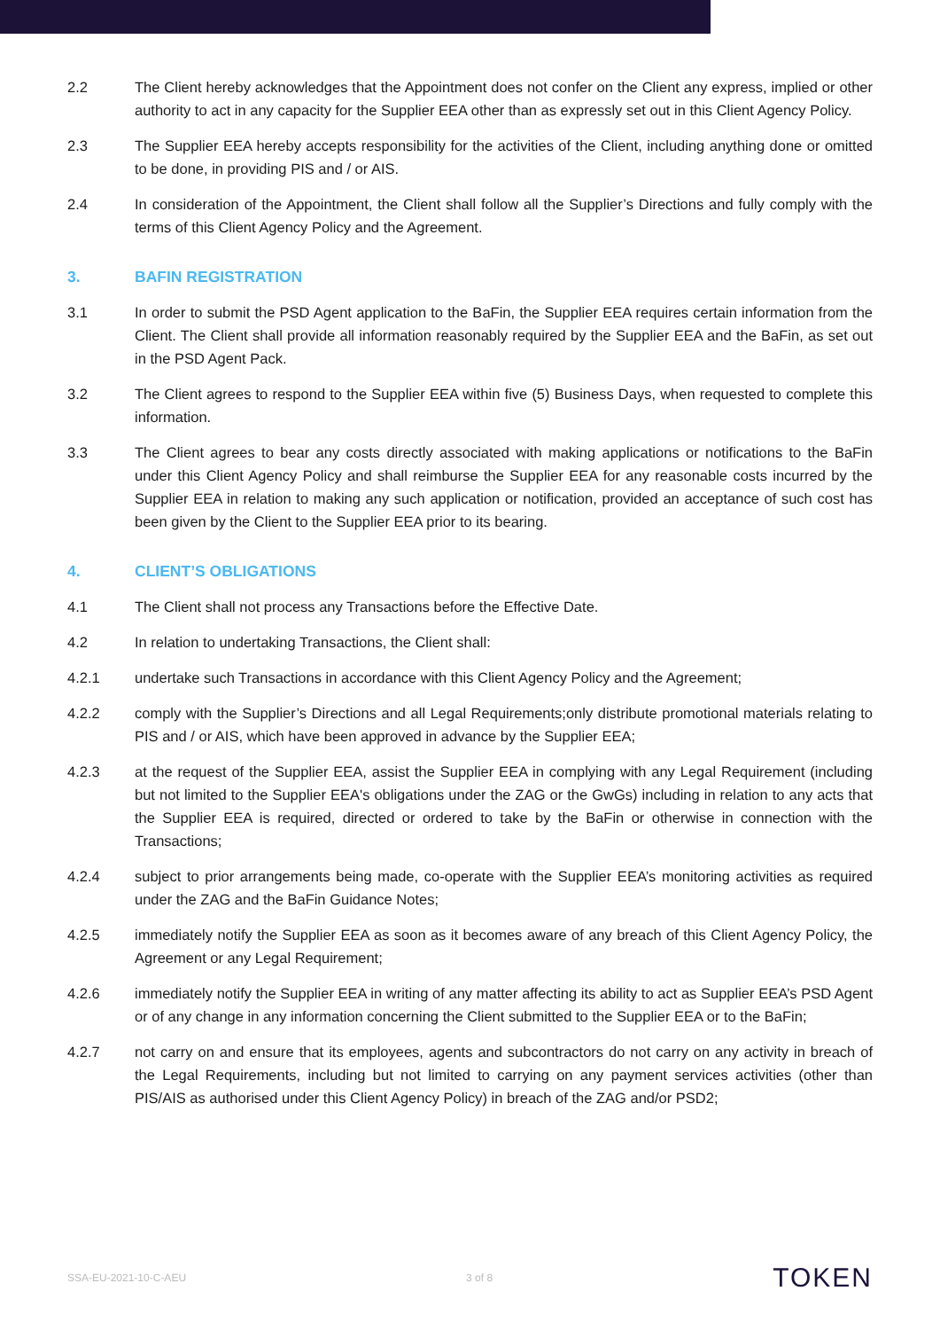2.2 The Client hereby acknowledges that the Appointment does not confer on the Client any express, implied or other authority to act in any capacity for the Supplier EEA other than as expressly set out in this Client Agency Policy.
2.3 The Supplier EEA hereby accepts responsibility for the activities of the Client, including anything done or omitted to be done, in providing PIS and / or AIS.
2.4 In consideration of the Appointment, the Client shall follow all the Supplier’s Directions and fully comply with the terms of this Client Agency Policy and the Agreement.
3. BAFIN REGISTRATION
3.1 In order to submit the PSD Agent application to the BaFin, the Supplier EEA requires certain information from the Client. The Client shall provide all information reasonably required by the Supplier EEA and the BaFin, as set out in the PSD Agent Pack.
3.2 The Client agrees to respond to the Supplier EEA within five (5) Business Days, when requested to complete this information.
3.3 The Client agrees to bear any costs directly associated with making applications or notifications to the BaFin under this Client Agency Policy and shall reimburse the Supplier EEA for any reasonable costs incurred by the Supplier EEA in relation to making any such application or notification, provided an acceptance of such cost has been given by the Client to the Supplier EEA prior to its bearing.
4. CLIENT’S OBLIGATIONS
4.1 The Client shall not process any Transactions before the Effective Date.
4.2 In relation to undertaking Transactions, the Client shall:
4.2.1 undertake such Transactions in accordance with this Client Agency Policy and the Agreement;
4.2.2 comply with the Supplier’s Directions and all Legal Requirements;only distribute promotional materials relating to PIS and / or AIS, which have been approved in advance by the Supplier EEA;
4.2.3 at the request of the Supplier EEA, assist the Supplier EEA in complying with any Legal Requirement (including but not limited to the Supplier EEA's obligations under the ZAG or the GwGs) including in relation to any acts that the Supplier EEA is required, directed or ordered to take by the BaFin or otherwise in connection with the Transactions;
4.2.4 subject to prior arrangements being made, co-operate with the Supplier EEA’s monitoring activities as required under the ZAG and the BaFin Guidance Notes;
4.2.5 immediately notify the Supplier EEA as soon as it becomes aware of any breach of this Client Agency Policy, the Agreement or any Legal Requirement;
4.2.6 immediately notify the Supplier EEA in writing of any matter affecting its ability to act as Supplier EEA’s PSD Agent or of any change in any information concerning the Client submitted to the Supplier EEA or to the BaFin;
4.2.7 not carry on and ensure that its employees, agents and subcontractors do not carry on any activity in breach of the Legal Requirements, including but not limited to carrying on any payment services activities (other than PIS/AIS as authorised under this Client Agency Policy) in breach of the ZAG and/or PSD2;
SSA-EU-2021-10-C-AEU 3 of 8 TOKEN